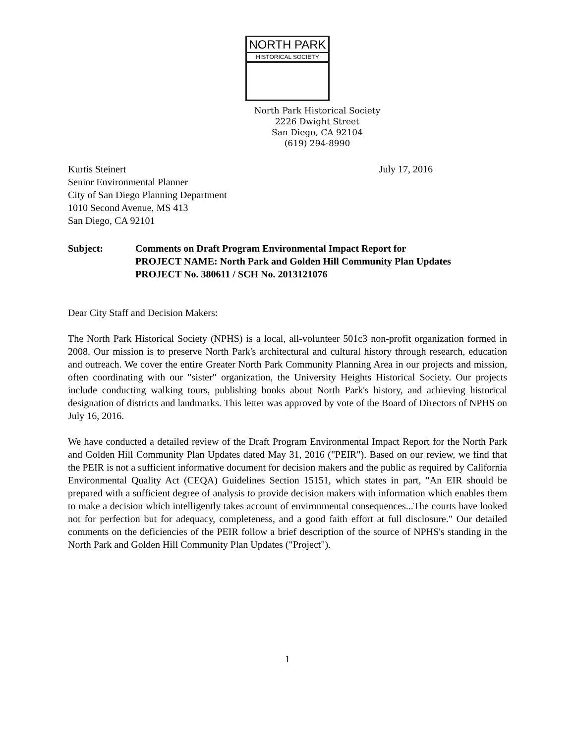NORTH PARK
HISTORICAL SOCIETY
North Park Historical Society
2226 Dwight Street
San Diego, CA 92104
(619) 294-8990
Kurtis Steinert
Senior Environmental Planner
City of San Diego Planning Department
1010 Second Avenue, MS 413
San Diego, CA 92101
July 17, 2016
Subject: Comments on Draft Program Environmental Impact Report for
PROJECT NAME: North Park and Golden Hill Community Plan Updates
PROJECT No. 380611 / SCH No. 2013121076
Dear City Staff and Decision Makers:
The North Park Historical Society (NPHS) is a local, all-volunteer 501c3 non-profit organization formed in 2008. Our mission is to preserve North Park's architectural and cultural history through research, education and outreach. We cover the entire Greater North Park Community Planning Area in our projects and mission, often coordinating with our "sister" organization, the University Heights Historical Society. Our projects include conducting walking tours, publishing books about North Park's history, and achieving historical designation of districts and landmarks. This letter was approved by vote of the Board of Directors of NPHS on July 16, 2016.
We have conducted a detailed review of the Draft Program Environmental Impact Report for the North Park and Golden Hill Community Plan Updates dated May 31, 2016 ("PEIR"). Based on our review, we find that the PEIR is not a sufficient informative document for decision makers and the public as required by California Environmental Quality Act (CEQA) Guidelines Section 15151, which states in part, "An EIR should be prepared with a sufficient degree of analysis to provide decision makers with information which enables them to make a decision which intelligently takes account of environmental consequences...The courts have looked not for perfection but for adequacy, completeness, and a good faith effort at full disclosure." Our detailed comments on the deficiencies of the PEIR follow a brief description of the source of NPHS's standing in the North Park and Golden Hill Community Plan Updates ("Project").
1